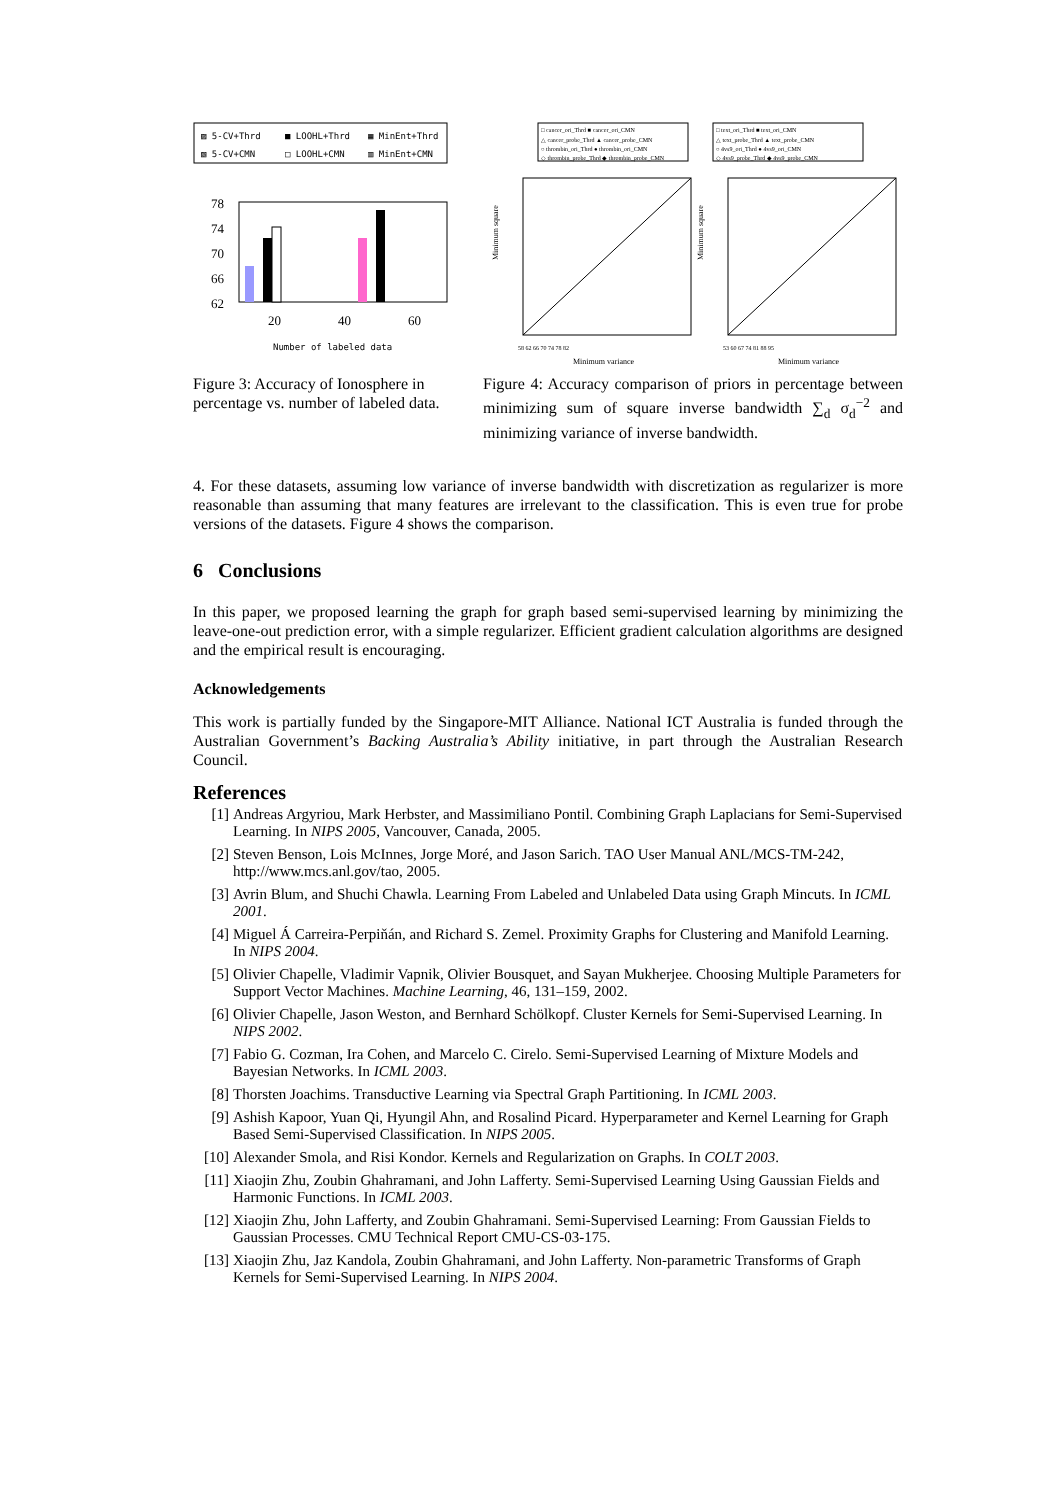▨ 5-CV+Thrd
■ LOOHL+Thrd
▦ MinEnt+Thrd
▧ 5-CV+CMN
□ LOOHL+CMN
▥ MinEnt+CMN
78
74
70
66
62
20
40
60
Number of labeled data
Figure 3: Accuracy of Ionosphere in percentage vs. number of labeled data.
□ cancer_ori_Thrd ■ cancer_ori_CMN
△ cancer_probe_Thrd ▲ cancer_probe_CMN
○ thrombin_ori_Thrd ● thrombin_ori_CMN
◇ thrombin_probe_Thrd ◆ thrombin_probe_CMN
□ text_ori_Thrd ■ text_ori_CMN
△ text_probe_Thrd ▲ text_probe_CMN
○ 4vs9_ori_Thrd ● 4vs9_ori_CMN
◇ 4vs9_probe_Thrd ◆ 4vs9_probe_CMN
Minimum square
Minimum square
58 62 66 70 74 78 82
53 60 67 74 81 88 95
Minimum variance
Minimum variance
Figure 4: Accuracy comparison of priors in percentage between minimizing sum of square inverse bandwidth ∑<sub>d</sub> σ<sub>d</sub><sup>−2</sup> and minimizing variance of inverse bandwidth.
4. For these datasets, assuming low variance of inverse bandwidth with discretization as regularizer is more reasonable than assuming that many features are irrelevant to the classification. This is even true for probe versions of the datasets. Figure 4 shows the comparison.
6 Conclusions
In this paper, we proposed learning the graph for graph based semi-supervised learning by minimizing the leave-one-out prediction error, with a simple regularizer. Efficient gradient calculation algorithms are designed and the empirical result is encouraging.
Acknowledgements
This work is partially funded by the Singapore-MIT Alliance. National ICT Australia is funded through the Australian Government’s Backing Australia’s Ability initiative, in part through the Australian Research Council.
References
[1] Andreas Argyriou, Mark Herbster, and Massimiliano Pontil. Combining Graph Laplacians for Semi-Supervised Learning. In NIPS 2005, Vancouver, Canada, 2005.
[2] Steven Benson, Lois McInnes, Jorge Moré, and Jason Sarich. TAO User Manual ANL/MCS-TM-242, http://www.mcs.anl.gov/tao, 2005.
[3] Avrin Blum, and Shuchi Chawla. Learning From Labeled and Unlabeled Data using Graph Mincuts. In ICML 2001.
[4] Miguel Á Carreira-Perpiňán, and Richard S. Zemel. Proximity Graphs for Clustering and Manifold Learning. In NIPS 2004.
[5] Olivier Chapelle, Vladimir Vapnik, Olivier Bousquet, and Sayan Mukherjee. Choosing Multiple Parameters for Support Vector Machines. Machine Learning, 46, 131–159, 2002.
[6] Olivier Chapelle, Jason Weston, and Bernhard Schölkopf. Cluster Kernels for Semi-Supervised Learning. In NIPS 2002.
[7] Fabio G. Cozman, Ira Cohen, and Marcelo C. Cirelo. Semi-Supervised Learning of Mixture Models and Bayesian Networks. In ICML 2003.
[8] Thorsten Joachims. Transductive Learning via Spectral Graph Partitioning. In ICML 2003.
[9] Ashish Kapoor, Yuan Qi, Hyungil Ahn, and Rosalind Picard. Hyperparameter and Kernel Learning for Graph Based Semi-Supervised Classification. In NIPS 2005.
[10] Alexander Smola, and Risi Kondor. Kernels and Regularization on Graphs. In COLT 2003.
[11] Xiaojin Zhu, Zoubin Ghahramani, and John Lafferty. Semi-Supervised Learning Using Gaussian Fields and Harmonic Functions. In ICML 2003.
[12] Xiaojin Zhu, John Lafferty, and Zoubin Ghahramani. Semi-Supervised Learning: From Gaussian Fields to Gaussian Processes. CMU Technical Report CMU-CS-03-175.
[13] Xiaojin Zhu, Jaz Kandola, Zoubin Ghahramani, and John Lafferty. Non-parametric Transforms of Graph Kernels for Semi-Supervised Learning. In NIPS 2004.